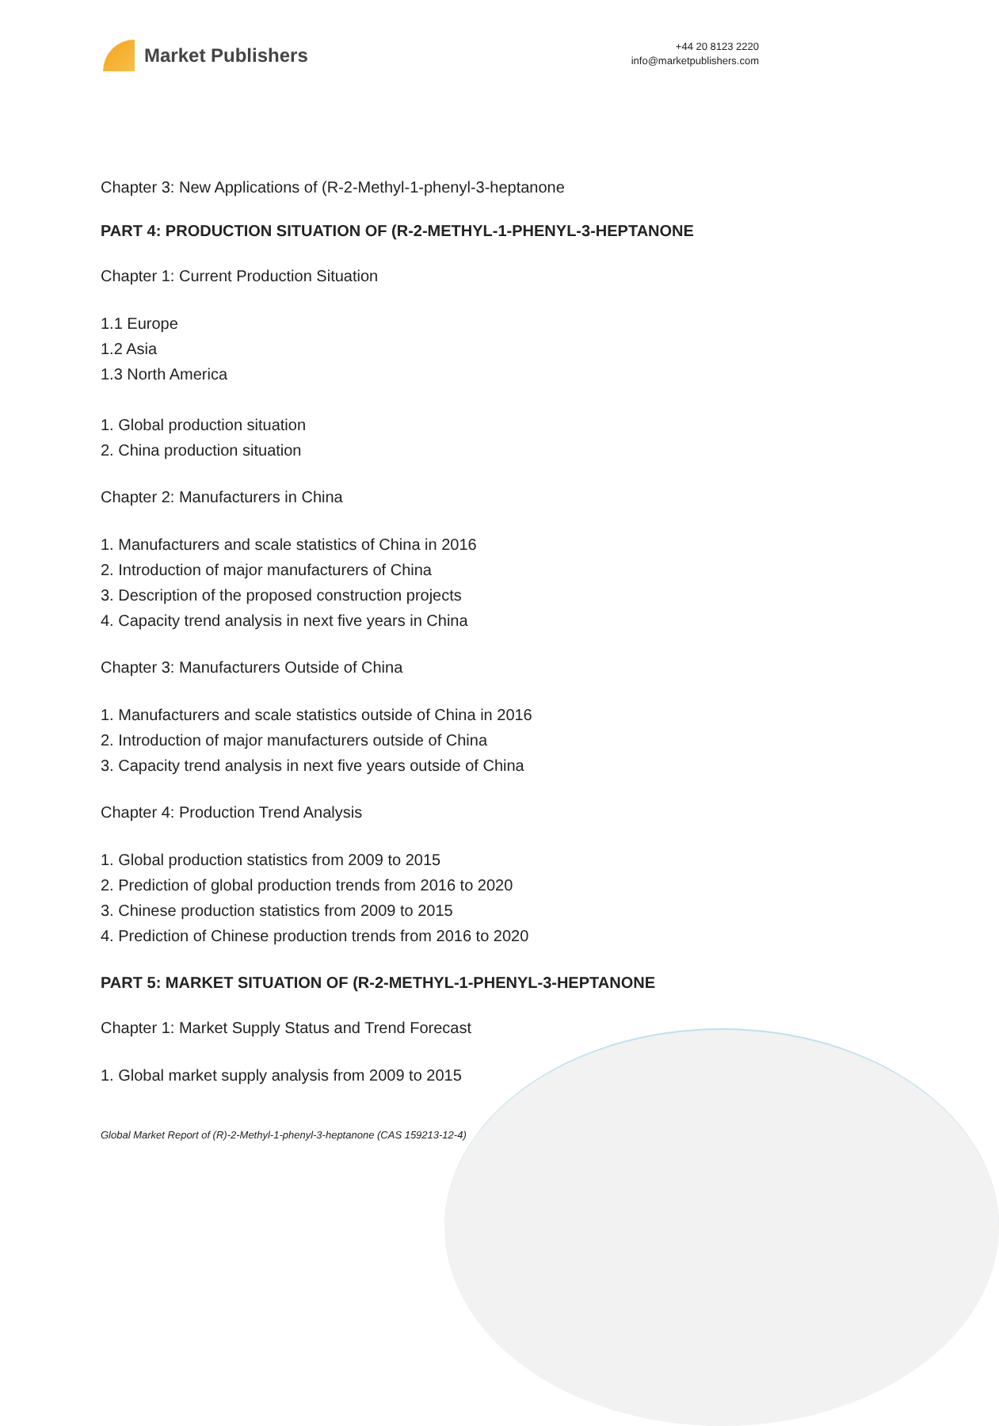Market Publishers
+44 20 8123 2220
info@marketpublishers.com
Chapter 3: New Applications of (R-2-Methyl-1-phenyl-3-heptanone
PART 4: PRODUCTION SITUATION OF (R-2-METHYL-1-PHENYL-3-HEPTANONE
Chapter 1: Current Production Situation
1.1 Europe
1.2 Asia
1.3 North America
1. Global production situation
2. China production situation
Chapter 2: Manufacturers in China
1. Manufacturers and scale statistics of China in 2016
2. Introduction of major manufacturers of China
3. Description of the proposed construction projects
4. Capacity trend analysis in next five years in China
Chapter 3: Manufacturers Outside of China
1. Manufacturers and scale statistics outside of China in 2016
2. Introduction of major manufacturers outside of China
3. Capacity trend analysis in next five years outside of China
Chapter 4: Production Trend Analysis
1. Global production statistics from 2009 to 2015
2. Prediction of global production trends from 2016 to 2020
3. Chinese production statistics from 2009 to 2015
4. Prediction of Chinese production trends from 2016 to 2020
PART 5: MARKET SITUATION OF (R-2-METHYL-1-PHENYL-3-HEPTANONE
Chapter 1: Market Supply Status and Trend Forecast
1. Global market supply analysis from 2009 to 2015
Global Market Report of (R)-2-Methyl-1-phenyl-3-heptanone (CAS 159213-12-4)